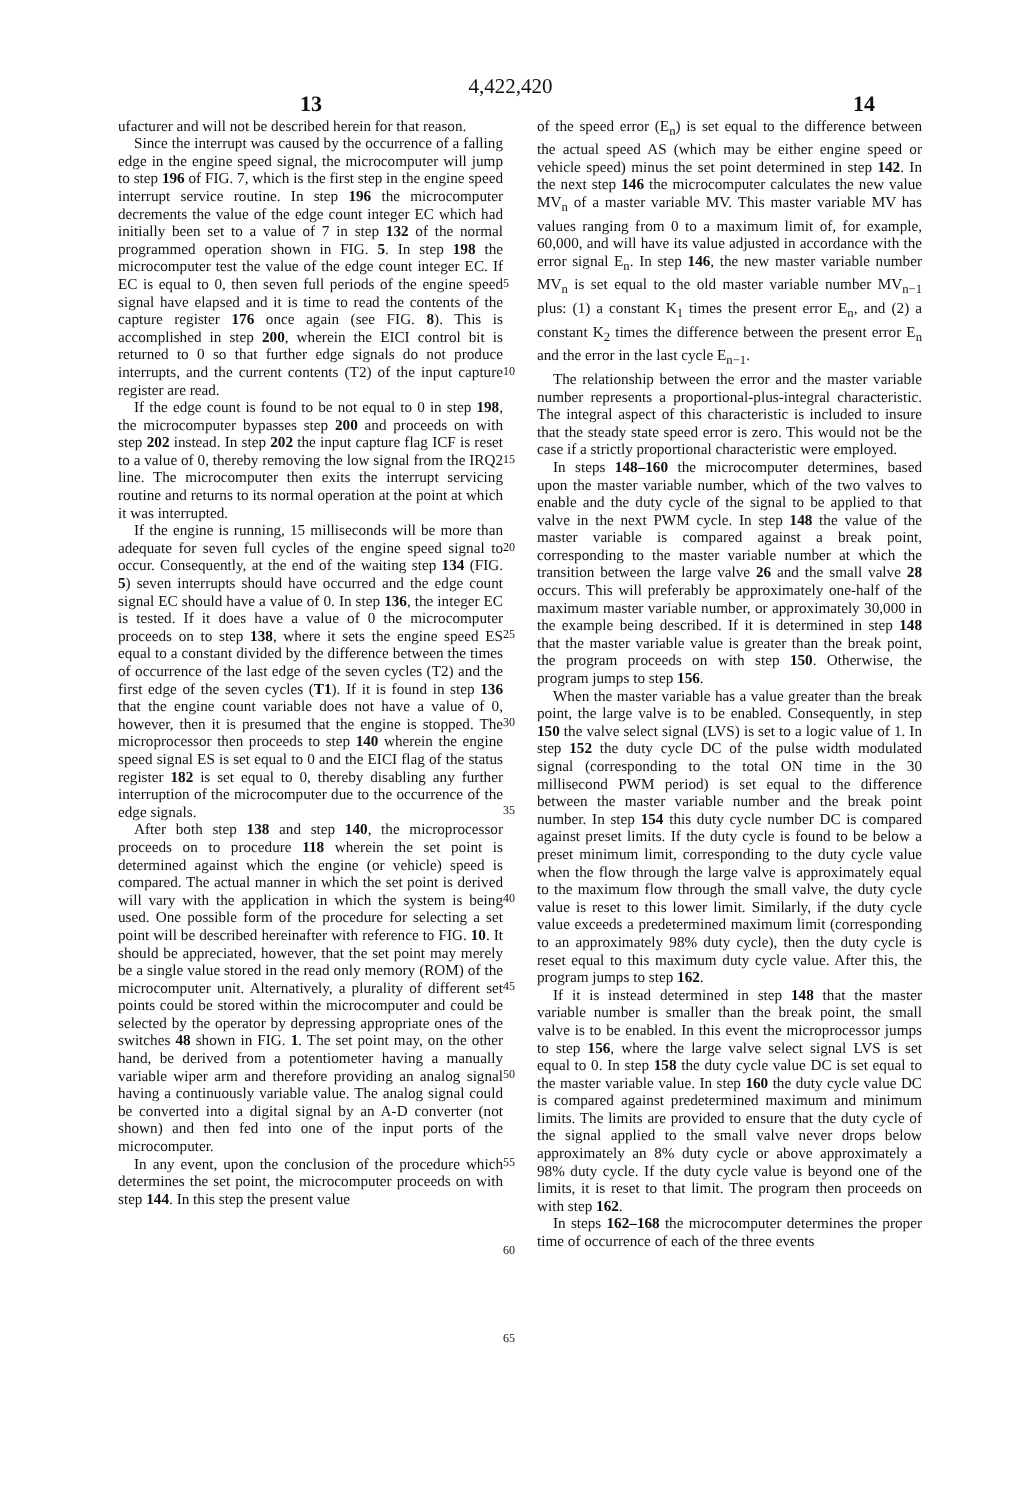4,422,420
13 14
ufacturer and will not be described herein for that reason.
Since the interrupt was caused by the occurrence of a falling edge in the engine speed signal, the microcomputer will jump to step 196 of FIG. 7, which is the first step in the engine speed interrupt service routine. In step 196 the microcomputer decrements the value of the edge count integer EC which had initially been set to a value of 7 in step 132 of the normal programmed operation shown in FIG. 5. In step 198 the microcomputer test the value of the edge count integer EC. If EC is equal to 0, then seven full periods of the engine speed signal have elapsed and it is time to read the contents of the capture register 176 once again (see FIG. 8). This is accomplished in step 200, wherein the EICI control bit is returned to 0 so that further edge signals do not produce interrupts, and the current contents (T2) of the input capture register are read.
If the edge count is found to be not equal to 0 in step 198, the microcomputer bypasses step 200 and proceeds on with step 202 instead. In step 202 the input capture flag ICF is reset to a value of 0, thereby removing the low signal from the IRQ2 line. The microcomputer then exits the interrupt servicing routine and returns to its normal operation at the point at which it was interrupted.
If the engine is running, 15 milliseconds will be more than adequate for seven full cycles of the engine speed signal to occur. Consequently, at the end of the waiting step 134 (FIG. 5) seven interrupts should have occurred and the edge count signal EC should have a value of 0. In step 136, the integer EC is tested. If it does have a value of 0 the microcomputer proceeds on to step 138, where it sets the engine speed ES equal to a constant divided by the difference between the times of occurrence of the last edge of the seven cycles (T2) and the first edge of the seven cycles (T1). If it is found in step 136 that the engine count variable does not have a value of 0, however, then it is presumed that the engine is stopped. The microprocessor then proceeds to step 140 wherein the engine speed signal ES is set equal to 0 and the EICI flag of the status register 182 is set equal to 0, thereby disabling any further interruption of the microcomputer due to the occurrence of the edge signals.
After both step 138 and step 140, the microprocessor proceeds on to procedure 118 wherein the set point is determined against which the engine (or vehicle) speed is compared. The actual manner in which the set point is derived will vary with the application in which the system is being used. One possible form of the procedure for selecting a set point will be described hereinafter with reference to FIG. 10. It should be appreciated, however, that the set point may merely be a single value stored in the read only memory (ROM) of the microcomputer unit. Alternatively, a plurality of different set points could be stored within the microcomputer and could be selected by the operator by depressing appropriate ones of the switches 48 shown in FIG. 1. The set point may, on the other hand, be derived from a potentiometer having a manually variable wiper arm and therefore providing an analog signal having a continuously variable value. The analog signal could be converted into a digital signal by an A-D converter (not shown) and then fed into one of the input ports of the microcomputer.
In any event, upon the conclusion of the procedure which determines the set point, the microcomputer proceeds on with step 144. In this step the present value
5
10
15
20
25
30
35
40
45
50
55
60
65
of the speed error (E<sub>n</sub>) is set equal to the difference between the actual speed AS (which may be either engine speed or vehicle speed) minus the set point determined in step 142. In the next step 146 the microcomputer calculates the new value MV<sub>n</sub> of a master variable MV. This master variable MV has values ranging from 0 to a maximum limit of, for example, 60,000, and will have its value adjusted in accordance with the error signal E<sub>n</sub>. In step 146, the new master variable number MV<sub>n</sub> is set equal to the old master variable number MV<sub>n−1</sub> plus: (1) a constant K<sub>1</sub> times the present error E<sub>n</sub>, and (2) a constant K<sub>2</sub> times the difference between the present error E<sub>n</sub> and the error in the last cycle E<sub>n−1</sub>.
The relationship between the error and the master variable number represents a proportional-plus-integral characteristic. The integral aspect of this characteristic is included to insure that the steady state speed error is zero. This would not be the case if a strictly proportional characteristic were employed.
In steps 148–160 the microcomputer determines, based upon the master variable number, which of the two valves to enable and the duty cycle of the signal to be applied to that valve in the next PWM cycle. In step 148 the value of the master variable is compared against a break point, corresponding to the master variable number at which the transition between the large valve 26 and the small valve 28 occurs. This will preferably be approximately one-half of the maximum master variable number, or approximately 30,000 in the example being described. If it is determined in step 148 that the master variable value is greater than the break point, the program proceeds on with step 150. Otherwise, the program jumps to step 156.
When the master variable has a value greater than the break point, the large valve is to be enabled. Consequently, in step 150 the valve select signal (LVS) is set to a logic value of 1. In step 152 the duty cycle DC of the pulse width modulated signal (corresponding to the total ON time in the 30 millisecond PWM period) is set equal to the difference between the master variable number and the break point number. In step 154 this duty cycle number DC is compared against preset limits. If the duty cycle is found to be below a preset minimum limit, corresponding to the duty cycle value when the flow through the large valve is approximately equal to the maximum flow through the small valve, the duty cycle value is reset to this lower limit. Similarly, if the duty cycle value exceeds a predetermined maximum limit (corresponding to an approximately 98% duty cycle), then the duty cycle is reset equal to this maximum duty cycle value. After this, the program jumps to step 162.
If it is instead determined in step 148 that the master variable number is smaller than the break point, the small valve is to be enabled. In this event the microprocessor jumps to step 156, where the large valve select signal LVS is set equal to 0. In step 158 the duty cycle value DC is set equal to the master variable value. In step 160 the duty cycle value DC is compared against predetermined maximum and minimum limits. The limits are provided to ensure that the duty cycle of the signal applied to the small valve never drops below approximately an 8% duty cycle or above approximately a 98% duty cycle. If the duty cycle value is beyond one of the limits, it is reset to that limit. The program then proceeds on with step 162.
In steps 162–168 the microcomputer determines the proper time of occurrence of each of the three events